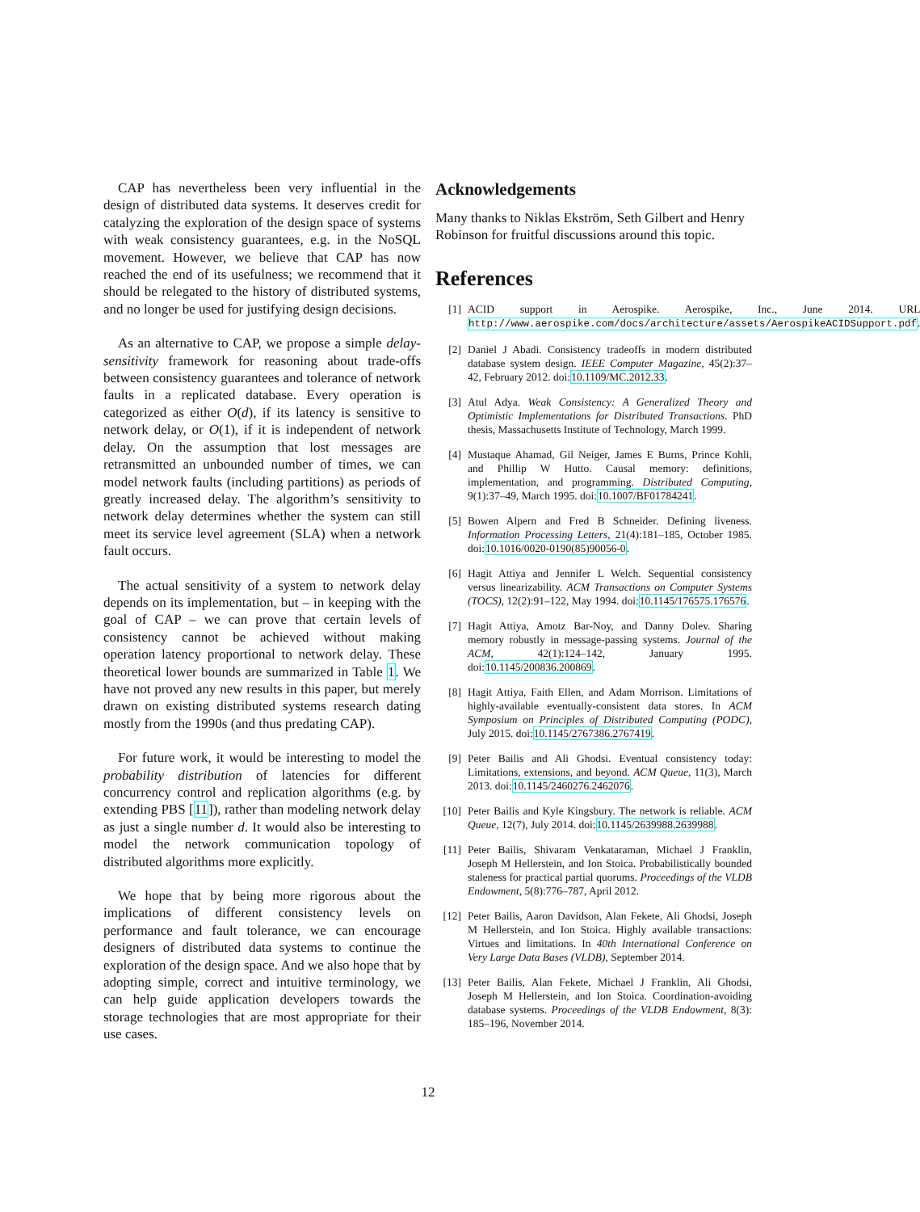CAP has nevertheless been very influential in the design of distributed data systems. It deserves credit for catalyzing the exploration of the design space of systems with weak consistency guarantees, e.g. in the NoSQL movement. However, we believe that CAP has now reached the end of its usefulness; we recommend that it should be relegated to the history of distributed systems, and no longer be used for justifying design decisions.
As an alternative to CAP, we propose a simple delay-sensitivity framework for reasoning about trade-offs between consistency guarantees and tolerance of network faults in a replicated database. Every operation is categorized as either O(d), if its latency is sensitive to network delay, or O(1), if it is independent of network delay. On the assumption that lost messages are retransmitted an unbounded number of times, we can model network faults (including partitions) as periods of greatly increased delay. The algorithm’s sensitivity to network delay determines whether the system can still meet its service level agreement (SLA) when a network fault occurs.
The actual sensitivity of a system to network delay depends on its implementation, but – in keeping with the goal of CAP – we can prove that certain levels of consistency cannot be achieved without making operation latency proportional to network delay. These theoretical lower bounds are summarized in Table 1. We have not proved any new results in this paper, but merely drawn on existing distributed systems research dating mostly from the 1990s (and thus predating CAP).
For future work, it would be interesting to model the probability distribution of latencies for different concurrency control and replication algorithms (e.g. by extending PBS [11]), rather than modeling network delay as just a single number d. It would also be interesting to model the network communication topology of distributed algorithms more explicitly.
We hope that by being more rigorous about the implications of different consistency levels on performance and fault tolerance, we can encourage designers of distributed data systems to continue the exploration of the design space. And we also hope that by adopting simple, correct and intuitive terminology, we can help guide application developers towards the storage technologies that are most appropriate for their use cases.
Acknowledgements
Many thanks to Niklas Ekström, Seth Gilbert and Henry Robinson for fruitful discussions around this topic.
References
[1] ACID support in Aerospike. Aerospike, Inc., June 2014. URL http://www.aerospike.com/docs/architecture/assets/AerospikeACIDSupport.pdf.
[2] Daniel J Abadi. Consistency tradeoffs in modern distributed database system design. IEEE Computer Magazine, 45(2):37–42, February 2012. doi:10.1109/MC.2012.33.
[3] Atul Adya. Weak Consistency: A Generalized Theory and Optimistic Implementations for Distributed Transactions. PhD thesis, Massachusetts Institute of Technology, March 1999.
[4] Mustaque Ahamad, Gil Neiger, James E Burns, Prince Kohli, and Phillip W Hutto. Causal memory: definitions, implementation, and programming. Distributed Computing, 9(1):37–49, March 1995. doi:10.1007/BF01784241.
[5] Bowen Alpern and Fred B Schneider. Defining liveness. Information Processing Letters, 21(4):181–185, October 1985. doi:10.1016/0020-0190(85)90056-0.
[6] Hagit Attiya and Jennifer L Welch. Sequential consistency versus linearizability. ACM Transactions on Computer Systems (TOCS), 12(2):91–122, May 1994. doi:10.1145/176575.176576.
[7] Hagit Attiya, Amotz Bar-Noy, and Danny Dolev. Sharing memory robustly in message-passing systems. Journal of the ACM, 42(1):124–142, January 1995. doi:10.1145/200836.200869.
[8] Hagit Attiya, Faith Ellen, and Adam Morrison. Limitations of highly-available eventually-consistent data stores. In ACM Symposium on Principles of Distributed Computing (PODC), July 2015. doi:10.1145/2767386.2767419.
[9] Peter Bailis and Ali Ghodsi. Eventual consistency today: Limitations, extensions, and beyond. ACM Queue, 11(3), March 2013. doi:10.1145/2460276.2462076.
[10] Peter Bailis and Kyle Kingsbury. The network is reliable. ACM Queue, 12(7), July 2014. doi:10.1145/2639988.2639988.
[11] Peter Bailis, Shivaram Venkataraman, Michael J Franklin, Joseph M Hellerstein, and Ion Stoica. Probabilistically bounded staleness for practical partial quorums. Proceedings of the VLDB Endowment, 5(8):776–787, April 2012.
[12] Peter Bailis, Aaron Davidson, Alan Fekete, Ali Ghodsi, Joseph M Hellerstein, and Ion Stoica. Highly available transactions: Virtues and limitations. In 40th International Conference on Very Large Data Bases (VLDB), September 2014.
[13] Peter Bailis, Alan Fekete, Michael J Franklin, Ali Ghodsi, Joseph M Hellerstein, and Ion Stoica. Coordination-avoiding database systems. Proceedings of the VLDB Endowment, 8(3): 185–196, November 2014.
12